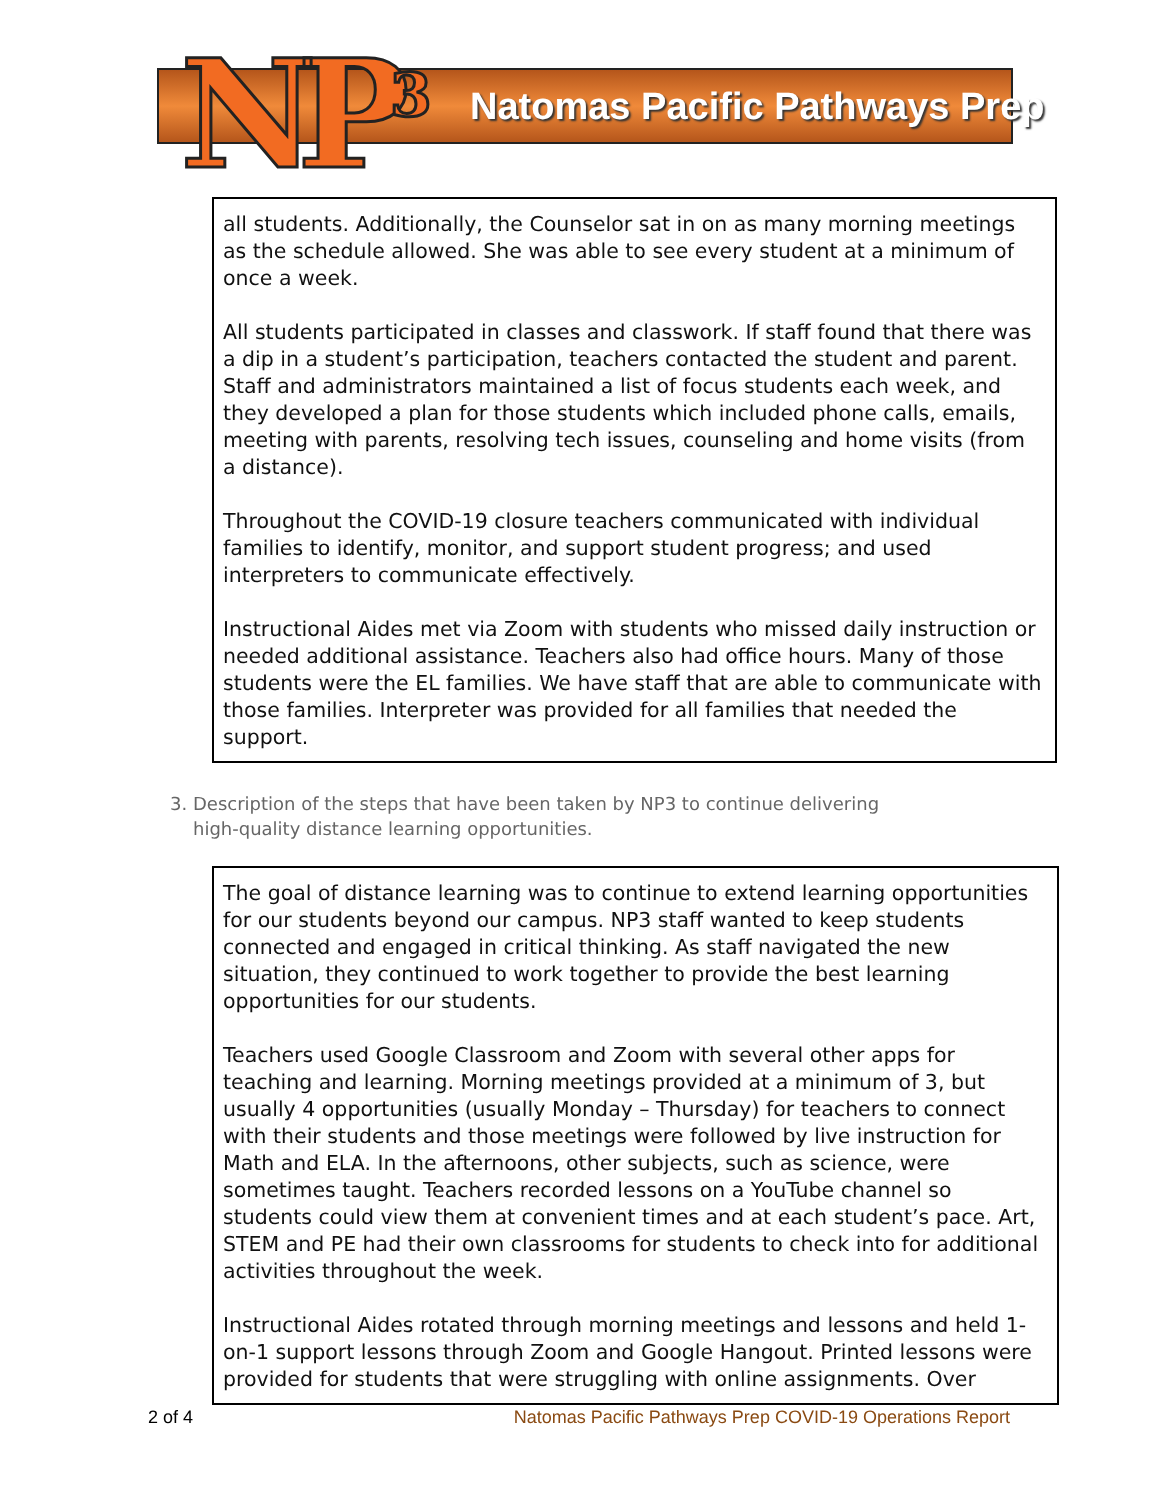NP<sup>3</sup> Natomas Pacific Pathways Prep
all students. Additionally, the Counselor sat in on as many morning meetings as the schedule allowed. She was able to see every student at a minimum of once a week.
All students participated in classes and classwork. If staff found that there was a dip in a student’s participation, teachers contacted the student and parent. Staff and administrators maintained a list of focus students each week, and they developed a plan for those students which included phone calls, emails, meeting with parents, resolving tech issues, counseling and home visits (from a distance).
Throughout the COVID-19 closure teachers communicated with individual families to identify, monitor, and support student progress; and used interpreters to communicate effectively.
Instructional Aides met via Zoom with students who missed daily instruction or needed additional assistance. Teachers also had office hours. Many of those students were the EL families. We have staff that are able to communicate with those families. Interpreter was provided for all families that needed the support.
3. Description of the steps that have been taken by NP3 to continue delivering high-quality distance learning opportunities.
The goal of distance learning was to continue to extend learning opportunities for our students beyond our campus. NP3 staff wanted to keep students connected and engaged in critical thinking. As staff navigated the new situation, they continued to work together to provide the best learning opportunities for our students.
Teachers used Google Classroom and Zoom with several other apps for teaching and learning. Morning meetings provided at a minimum of 3, but usually 4 opportunities (usually Monday – Thursday) for teachers to connect with their students and those meetings were followed by live instruction for Math and ELA. In the afternoons, other subjects, such as science, were sometimes taught. Teachers recorded lessons on a YouTube channel so students could view them at convenient times and at each student’s pace. Art, STEM and PE had their own classrooms for students to check into for additional activities throughout the week.
Instructional Aides rotated through morning meetings and lessons and held 1-on-1 support lessons through Zoom and Google Hangout. Printed lessons were provided for students that were struggling with online assignments. Over
2 of 4 Natomas Pacific Pathways Prep COVID-19 Operations Report